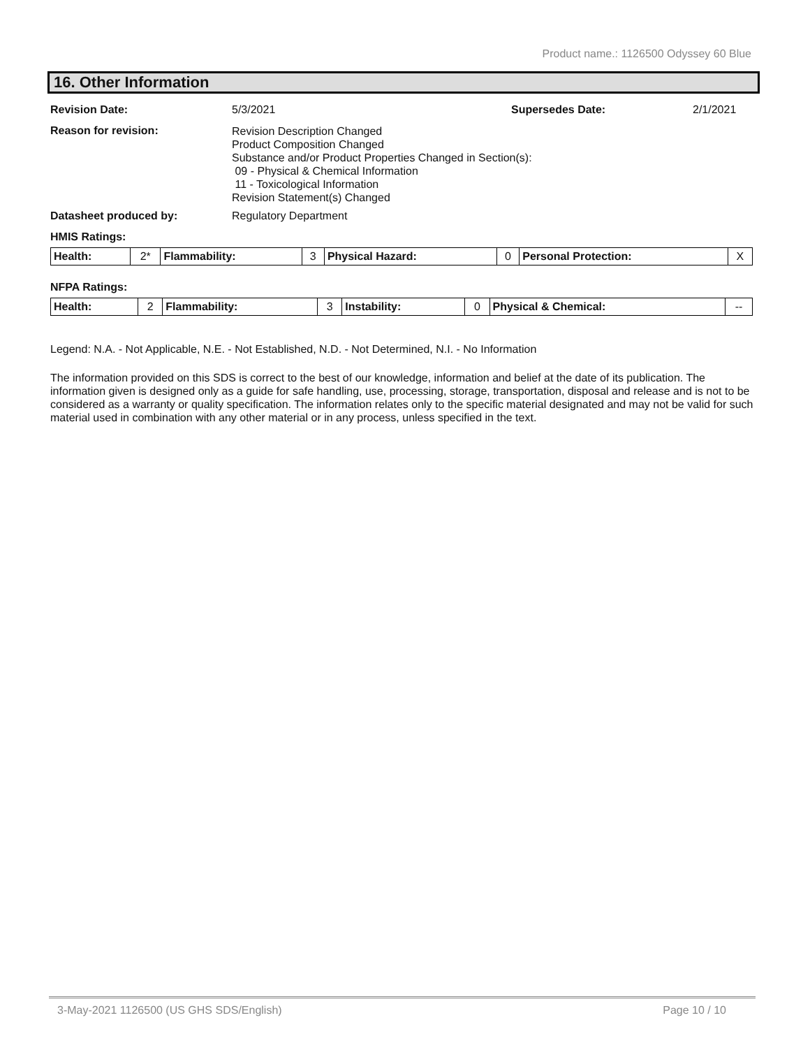Product name.: 1126500 Odyssey 60 Blue
16. Other Information
Revision Date: 5/3/2021 Supersedes Date: 2/1/2021
Reason for revision:
Revision Description Changed
Product Composition Changed
Substance and/or Product Properties Changed in Section(s):
09 - Physical & Chemical Information
11 - Toxicological Information
Revision Statement(s) Changed
Datasheet produced by: Regulatory Department
HMIS Ratings:
| Health: | 2* | Flammability: | 3 | Physical Hazard: | 0 | Personal Protection: | X |
NFPA Ratings:
| Health: | 2 | Flammability: | 3 | Instability: | 0 | Physical & Chemical: | -- |
Legend: N.A. - Not Applicable, N.E. - Not Established, N.D. - Not Determined, N.I. - No Information
The information provided on this SDS is correct to the best of our knowledge, information and belief at the date of its publication. The information given is designed only as a guide for safe handling, use, processing, storage, transportation, disposal and release and is not to be considered as a warranty or quality specification. The information relates only to the specific material designated and may not be valid for such material used in combination with any other material or in any process, unless specified in the text.
3-May-2021 1126500 (US GHS SDS/English) Page 10 / 10